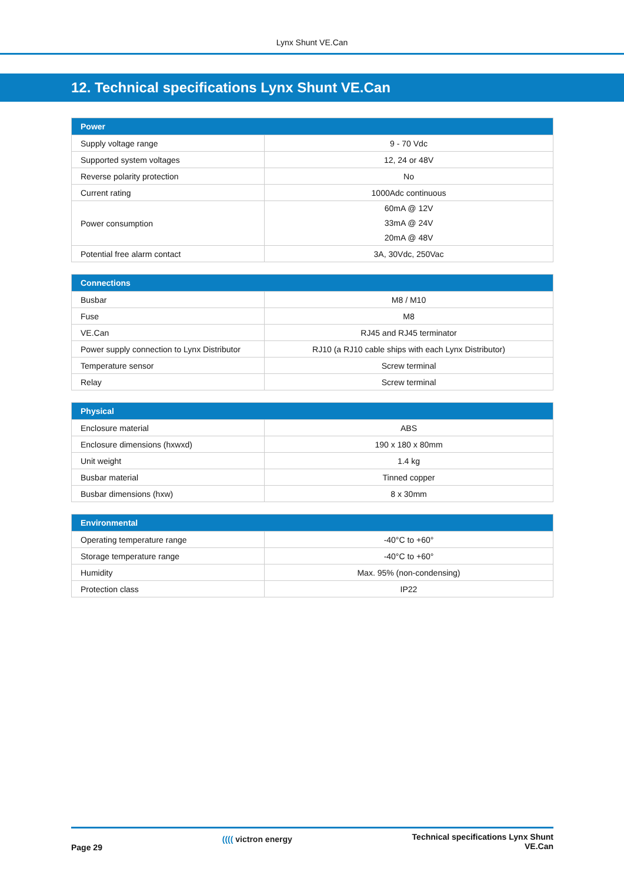Lynx Shunt VE.Can
12. Technical specifications Lynx Shunt VE.Can
| Power | |
| --- | --- |
| Supply voltage range | 9 - 70 Vdc |
| Supported system voltages | 12, 24 or 48V |
| Reverse polarity protection | No |
| Current rating | 1000Adc continuous |
| Power consumption | 60mA @ 12V 33mA @ 24V 20mA @ 48V |
| Potential free alarm contact | 3A, 30Vdc, 250Vac |
| Connections | |
| --- | --- |
| Busbar | M8 / M10 |
| Fuse | M8 |
| VE.Can | RJ45 and RJ45 terminator |
| Power supply connection to Lynx Distributor | RJ10 (a RJ10 cable ships with each Lynx Distributor) |
| Temperature sensor | Screw terminal |
| Relay | Screw terminal |
| Physical | |
| --- | --- |
| Enclosure material | ABS |
| Enclosure dimensions (hxwxd) | 190 x 180 x 80mm |
| Unit weight | 1.4 kg |
| Busbar material | Tinned copper |
| Busbar dimensions (hxw) | 8 x 30mm |
| Environmental | |
| --- | --- |
| Operating temperature range | -40°C to +60° |
| Storage temperature range | -40°C to +60° |
| Humidity | Max. 95% (non-condensing) |
| Protection class | IP22 |
Page 29
(((( victron energy
Technical specifications Lynx Shunt
VE.Can